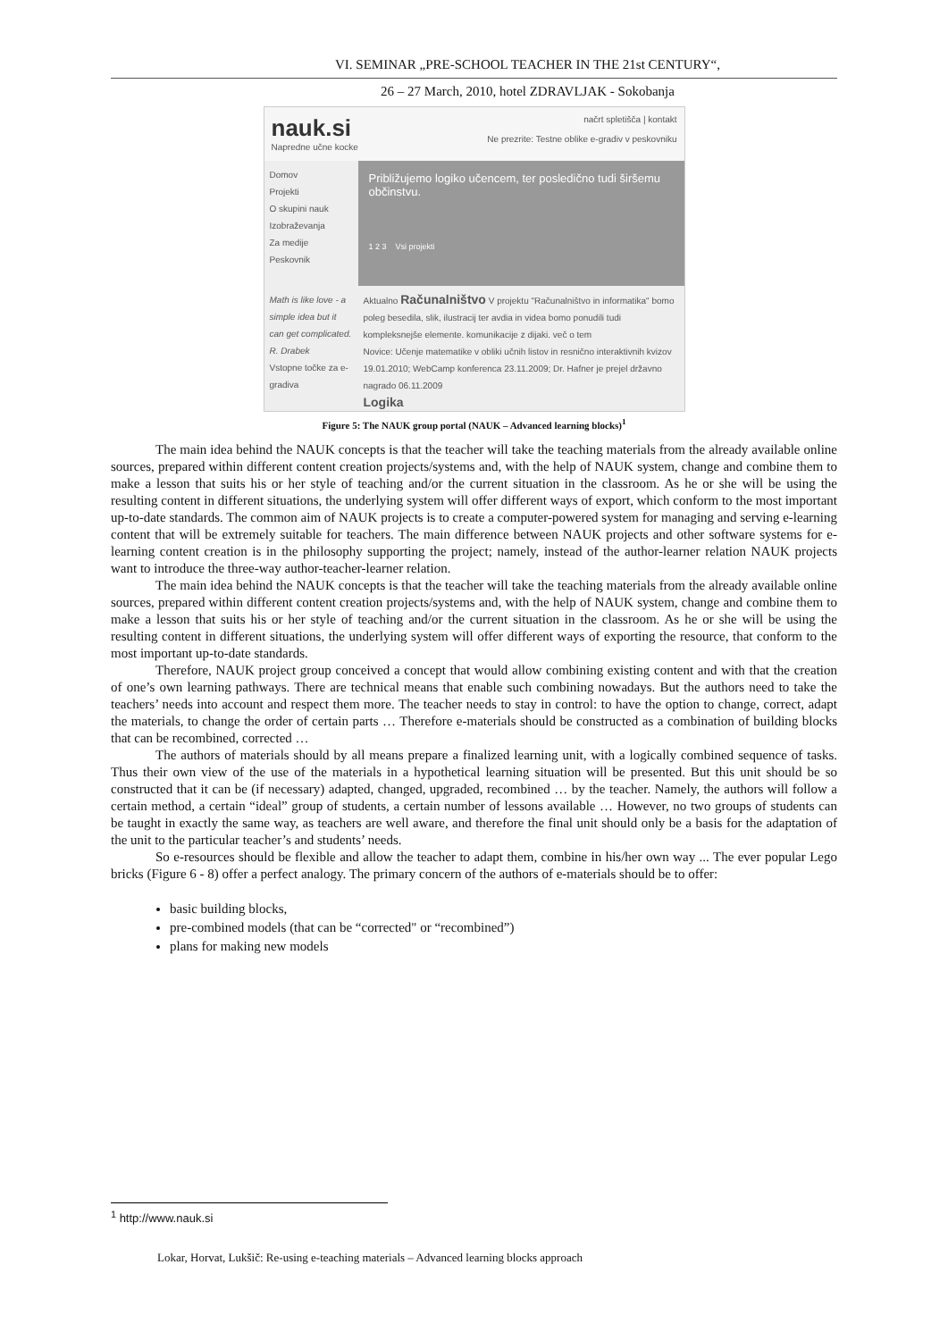VI. SEMINAR „PRE-SCHOOL TEACHER IN THE 21st CENTURY“,
26 – 27 March, 2010, hotel ZDRAVLJAK - Sokobanja
nauk.si
Napredne učne kocke
načrt spletišča | kontakt
Ne prezrite: Testne oblike e-gradiv v peskovniku
Domov
Projekti
O skupini nauk
Izobraževanja
Za medije
Peskovnik
Približujemo logiko učencem, ter posledično tudi širšemu občinstvu.
1 2 3 Vsi projekti
Math is like love - a simple idea but it can get complicated.
R. Drabek
Vstopne točke za e-gradiva
Aktualno Računalništvo V projektu "Računalništvo in informatika" bomo poleg besedila, slik, ilustracij ter avdia in videa bomo ponudili tudi kompleksnejše elemente. komunikacije z dijaki. več o tem
Novice: Učenje matematike v obliki učnih listov in resnično interaktivnih kvizov 19.01.2010; WebCamp konferenca 23.11.2009; Dr. Hafner je prejel državno nagrado 06.11.2009
Logika
Figure 5: The NAUK group portal (NAUK – Advanced learning blocks)<sup>1</sup>
The main idea behind the NAUK concepts is that the teacher will take the teaching materials from the already available online sources, prepared within different content creation projects/systems and, with the help of NAUK system, change and combine them to make a lesson that suits his or her style of teaching and/or the current situation in the classroom. As he or she will be using the resulting content in different situations, the underlying system will offer different ways of export, which conform to the most important up-to-date standards. The common aim of NAUK projects is to create a computer-powered system for managing and serving e-learning content that will be extremely suitable for teachers. The main difference between NAUK projects and other software systems for e-learning content creation is in the philosophy supporting the project; namely, instead of the author-learner relation NAUK projects want to introduce the three-way author-teacher-learner relation.
The main idea behind the NAUK concepts is that the teacher will take the teaching materials from the already available online sources, prepared within different content creation projects/systems and, with the help of NAUK system, change and combine them to make a lesson that suits his or her style of teaching and/or the current situation in the classroom. As he or she will be using the resulting content in different situations, the underlying system will offer different ways of exporting the resource, that conform to the most important up-to-date standards.
Therefore, NAUK project group conceived a concept that would allow combining existing content and with that the creation of one’s own learning pathways. There are technical means that enable such combining nowadays. But the authors need to take the teachers’ needs into account and respect them more. The teacher needs to stay in control: to have the option to change, correct, adapt the materials, to change the order of certain parts … Therefore e-materials should be constructed as a combination of building blocks that can be recombined, corrected …
The authors of materials should by all means prepare a finalized learning unit, with a logically combined sequence of tasks. Thus their own view of the use of the materials in a hypothetical learning situation will be presented. But this unit should be so constructed that it can be (if necessary) adapted, changed, upgraded, recombined … by the teacher. Namely, the authors will follow a certain method, a certain “ideal” group of students, a certain number of lessons available … However, no two groups of students can be taught in exactly the same way, as teachers are well aware, and therefore the final unit should only be a basis for the adaptation of the unit to the particular teacher’s and students’ needs.
So e-resources should be flexible and allow the teacher to adapt them, combine in his/her own way ... The ever popular Lego bricks (Figure 6 - 8) offer a perfect analogy. The primary concern of the authors of e-materials should be to offer:
basic building blocks,
pre-combined models (that can be “corrected" or “recombined”)
plans for making new models
<sup>1</sup> http://www.nauk.si
Lokar, Horvat, Lukšič: Re-using e-teaching materials – Advanced learning blocks approach